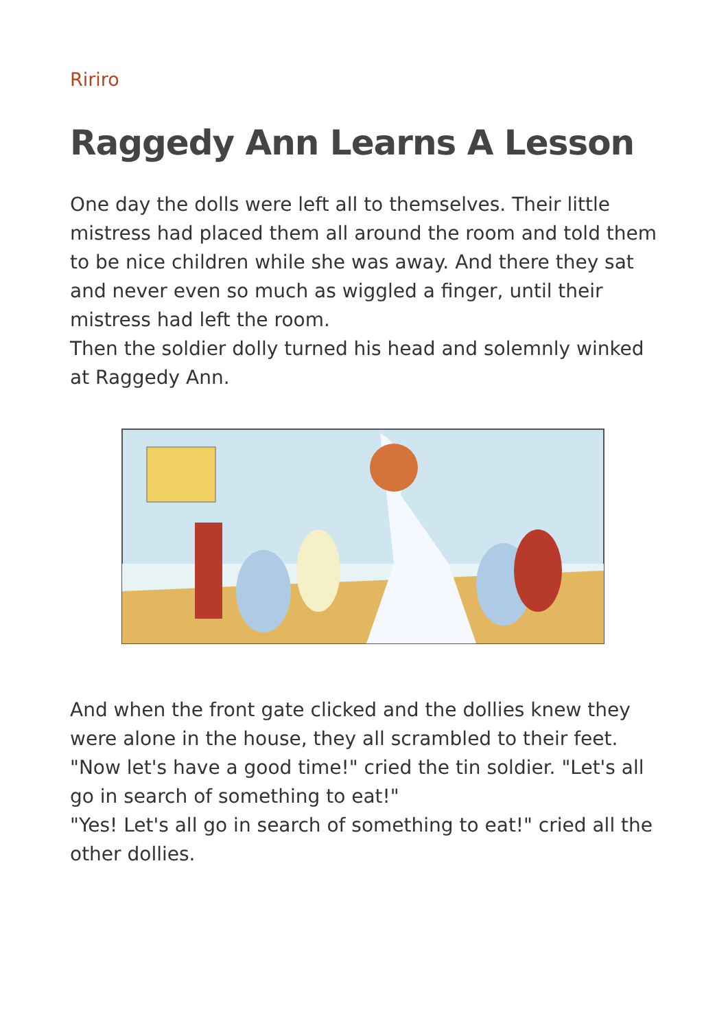Ririro
Raggedy Ann Learns A Lesson
One day the dolls were left all to themselves. Their little mistress had placed them all around the room and told them to be nice children while she was away. And there they sat and never even so much as wiggled a finger, until their mistress had left the room.
Then the soldier dolly turned his head and solemnly winked at Raggedy Ann.
And when the front gate clicked and the dollies knew they were alone in the house, they all scrambled to their feet.
"Now let's have a good time!" cried the tin soldier. "Let's all go in search of something to eat!"
"Yes! Let's all go in search of something to eat!" cried all the other dollies.